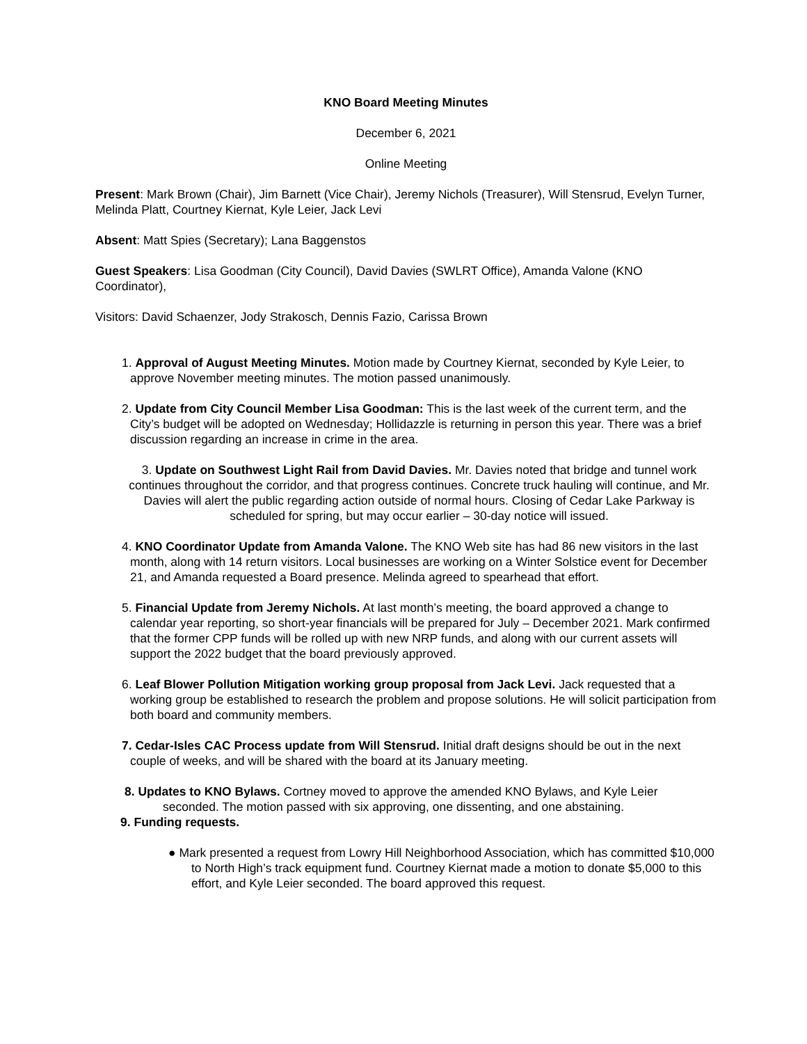KNO Board Meeting Minutes
December 6, 2021
Online Meeting
Present: Mark Brown (Chair), Jim Barnett (Vice Chair), Jeremy Nichols (Treasurer), Will Stensrud, Evelyn Turner, Melinda Platt, Courtney Kiernat, Kyle Leier, Jack Levi
Absent: Matt Spies (Secretary); Lana Baggenstos
Guest Speakers: Lisa Goodman (City Council), David Davies (SWLRT Office), Amanda Valone (KNO Coordinator),
Visitors: David Schaenzer, Jody Strakosch, Dennis Fazio, Carissa Brown
1. Approval of August Meeting Minutes. Motion made by Courtney Kiernat, seconded by Kyle Leier, to approve November meeting minutes. The motion passed unanimously.
2. Update from City Council Member Lisa Goodman: This is the last week of the current term, and the City’s budget will be adopted on Wednesday; Hollidazzle is returning in person this year. There was a brief discussion regarding an increase in crime in the area.
3. Update on Southwest Light Rail from David Davies. Mr. Davies noted that bridge and tunnel work continues throughout the corridor, and that progress continues. Concrete truck hauling will continue, and Mr. Davies will alert the public regarding action outside of normal hours. Closing of Cedar Lake Parkway is scheduled for spring, but may occur earlier – 30-day notice will issued.
4. KNO Coordinator Update from Amanda Valone. The KNO Web site has had 86 new visitors in the last month, along with 14 return visitors. Local businesses are working on a Winter Solstice event for December 21, and Amanda requested a Board presence. Melinda agreed to spearhead that effort.
5. Financial Update from Jeremy Nichols. At last month’s meeting, the board approved a change to calendar year reporting, so short-year financials will be prepared for July – December 2021. Mark confirmed that the former CPP funds will be rolled up with new NRP funds, and along with our current assets will support the 2022 budget that the board previously approved.
6. Leaf Blower Pollution Mitigation working group proposal from Jack Levi. Jack requested that a working group be established to research the problem and propose solutions. He will solicit participation from both board and community members.
7. Cedar-Isles CAC Process update from Will Stensrud. Initial draft designs should be out in the next couple of weeks, and will be shared with the board at its January meeting.
8. Updates to KNO Bylaws. Cortney moved to approve the amended KNO Bylaws, and Kyle Leier seconded. The motion passed with six approving, one dissenting, and one abstaining.
9. Funding requests.
● Mark presented a request from Lowry Hill Neighborhood Association, which has committed $10,000 to North High’s track equipment fund. Courtney Kiernat made a motion to donate $5,000 to this effort, and Kyle Leier seconded. The board approved this request.